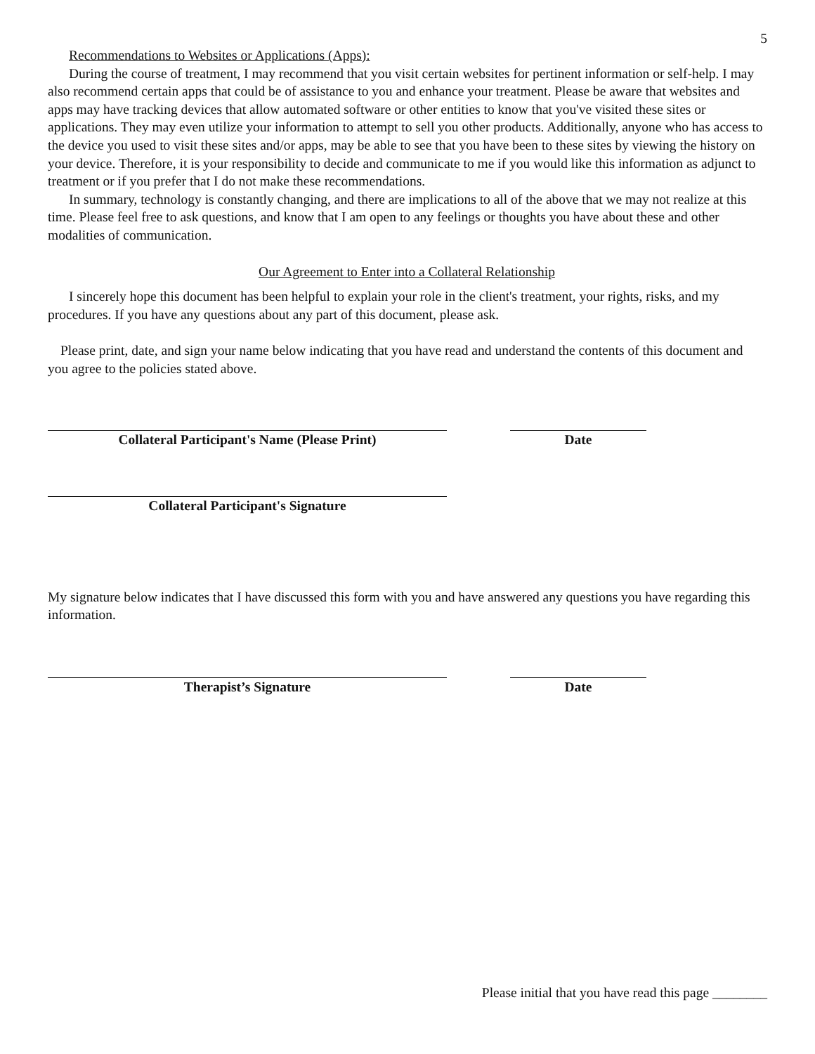5
Recommendations to Websites or Applications (Apps):
During the course of treatment, I may recommend that you visit certain websites for pertinent information or self-help. I may also recommend certain apps that could be of assistance to you and enhance your treatment. Please be aware that websites and apps may have tracking devices that allow automated software or other entities to know that you've visited these sites or applications. They may even utilize your information to attempt to sell you other products. Additionally, anyone who has access to the device you used to visit these sites and/or apps, may be able to see that you have been to these sites by viewing the history on your device. Therefore, it is your responsibility to decide and communicate to me if you would like this information as adjunct to treatment or if you prefer that I do not make these recommendations.
In summary, technology is constantly changing, and there are implications to all of the above that we may not realize at this time. Please feel free to ask questions, and know that I am open to any feelings or thoughts you have about these and other modalities of communication.
Our Agreement to Enter into a Collateral Relationship
I sincerely hope this document has been helpful to explain your role in the client's treatment, your rights, risks, and my procedures. If you have any questions about any part of this document, please ask.
Please print, date, and sign your name below indicating that you have read and understand the contents of this document and you agree to the policies stated above.
Collateral Participant's Name (Please Print) Date
Collateral Participant's Signature
My signature below indicates that I have discussed this form with you and have answered any questions you have regarding this information.
Therapist’s Signature Date
Please initial that you have read this page ________